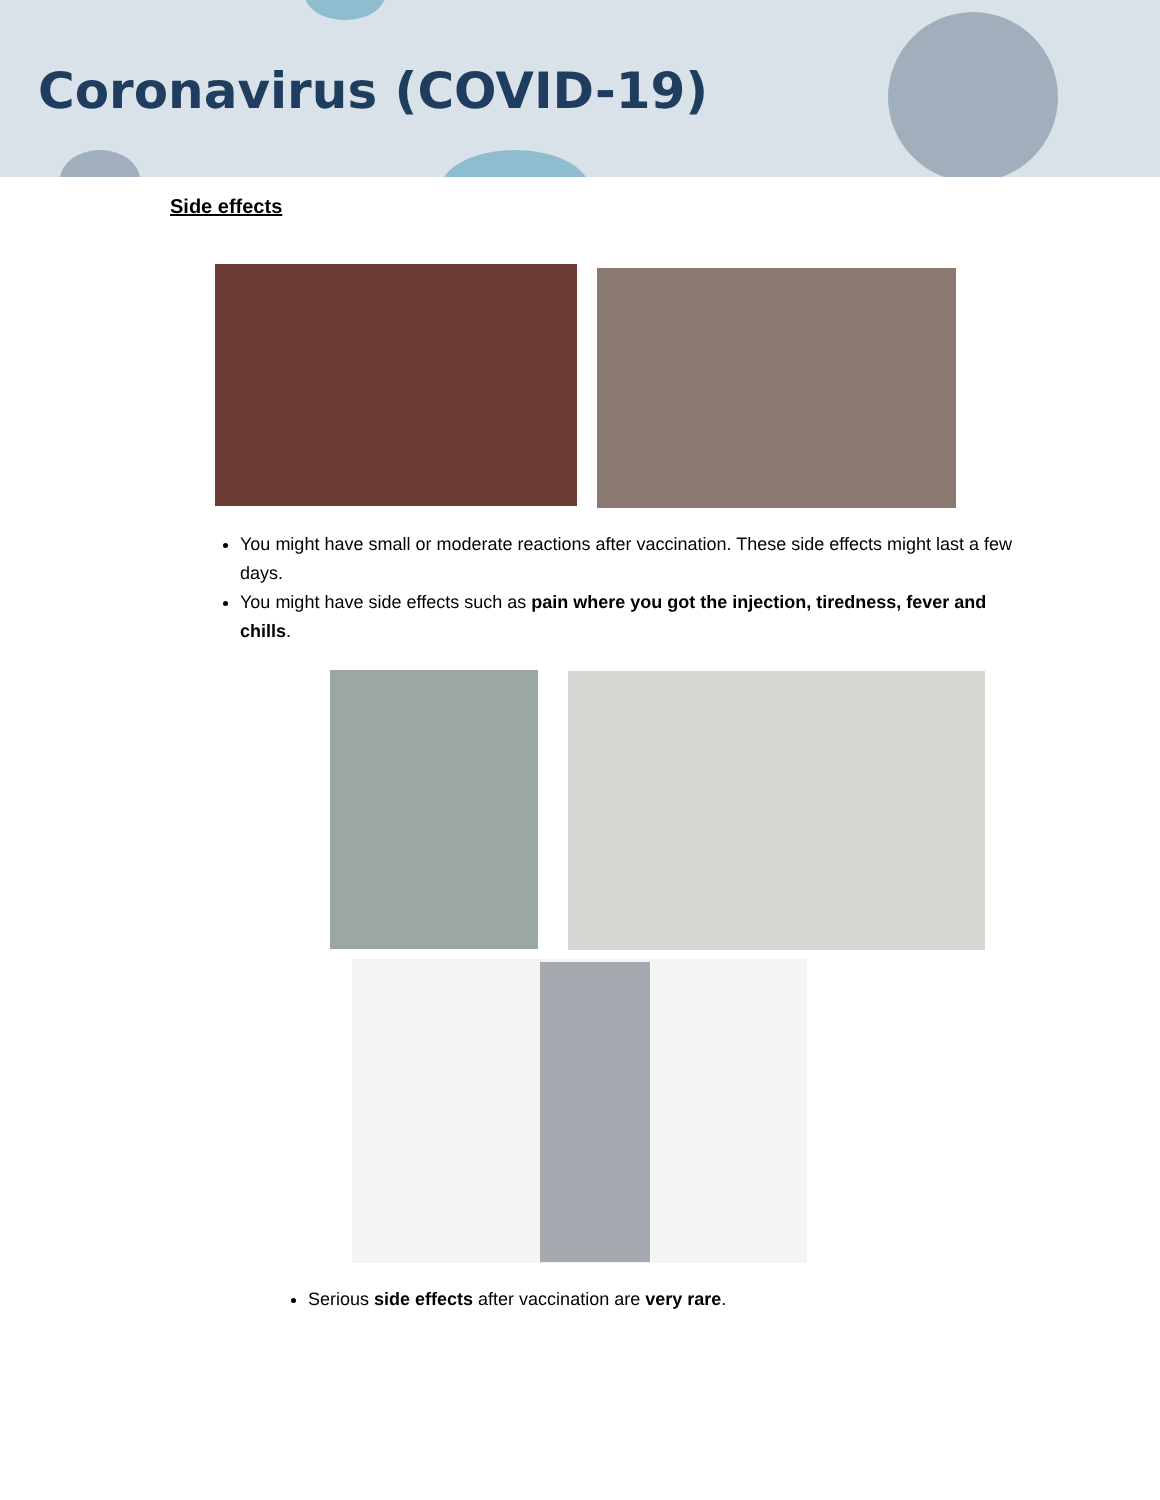Coronavirus (COVID-19)
Side effects
You might have small or moderate reactions after vaccination. These side effects might last a few days.
You might have side effects such as pain where you got the injection, tiredness, fever and chills.
Serious side effects after vaccination are very rare.